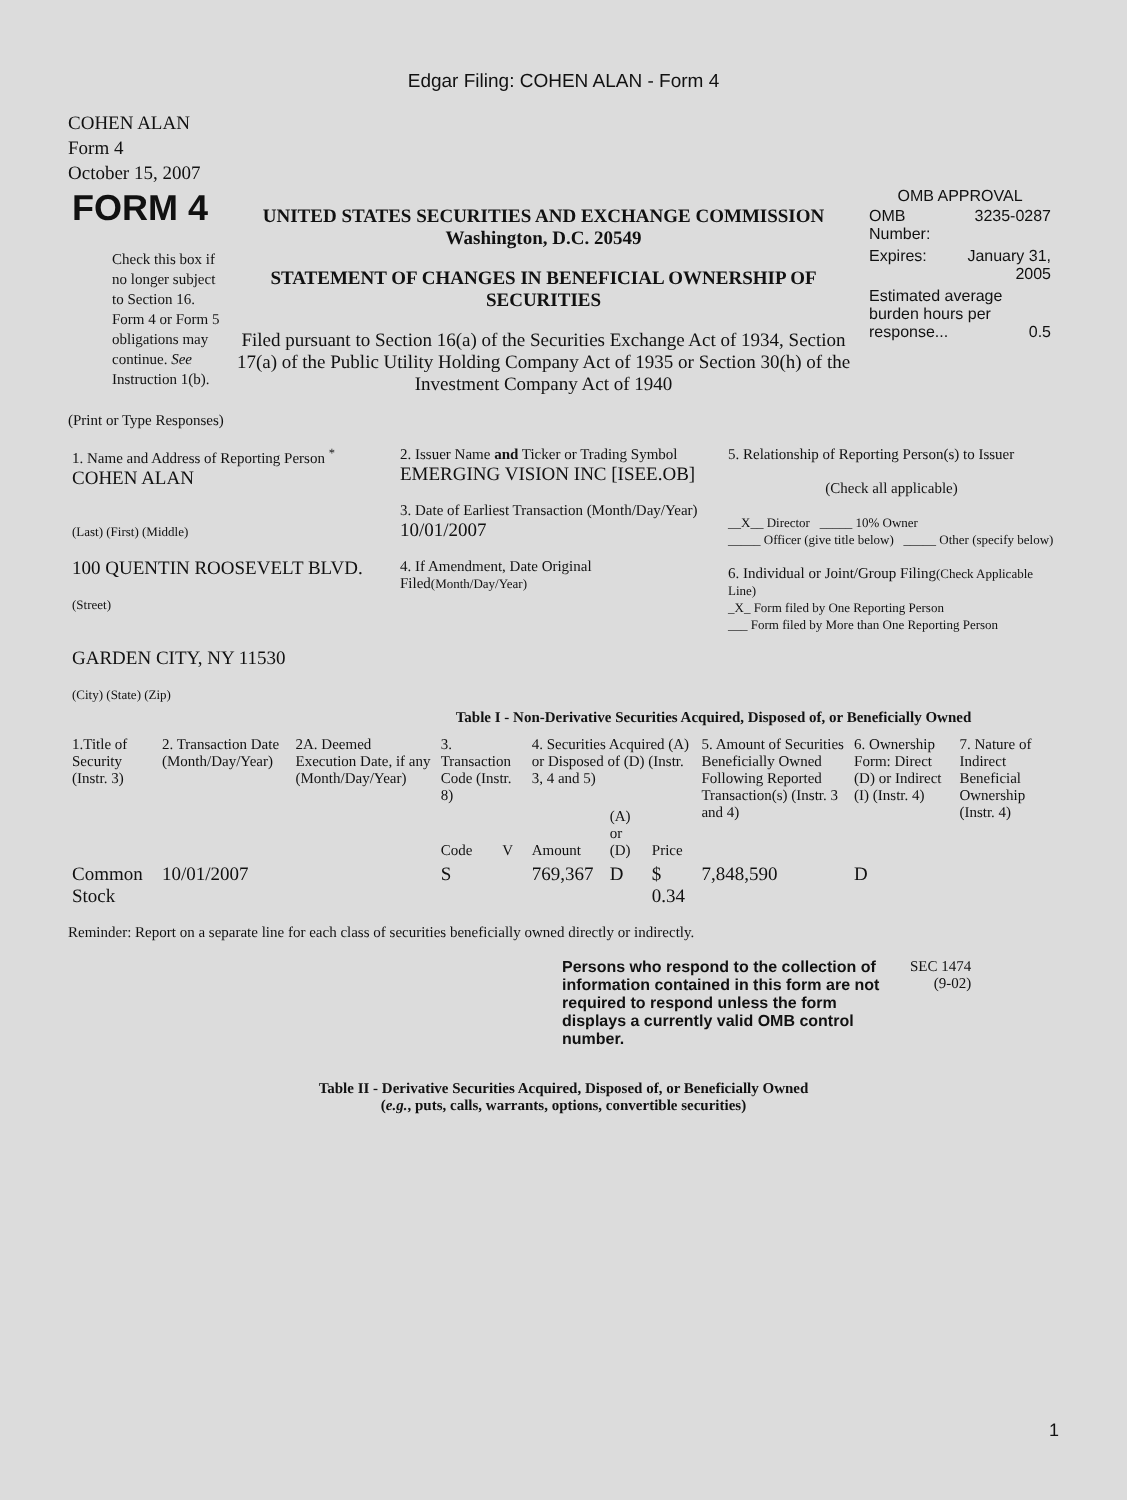Edgar Filing: COHEN ALAN - Form 4
COHEN ALAN
Form 4
October 15, 2007
| FORM 4 Check this box if no longer subject to Section 16. Form 4 or Form 5 obligations may continue. See Instruction 1(b). | UNITED STATES SECURITIES AND EXCHANGE COMMISSION Washington, D.C. 20549 STATEMENT OF CHANGES IN BENEFICIAL OWNERSHIP OF SECURITIES Filed pursuant to Section 16(a) of the Securities Exchange Act of 1934, Section 17(a) of the Public Utility Holding Company Act of 1935 or Section 30(h) of the Investment Company Act of 1940 | OMB APPROVAL / OMB Number: / 3235-0287 / / Expires: / January 31, 2005 / / Estimated average burden hours per response... 0.5 / / |
(Print or Type Responses)
| 1. Name and Address of Reporting Person <sup>*</sup> COHEN ALAN (Last) (First) (Middle) 100 QUENTIN ROOSEVELT BLVD. (Street) GARDEN CITY, NY 11530 (City) (State) (Zip) | 2. Issuer Name and Ticker or Trading Symbol EMERGING VISION INC [ISEE.OB] 3. Date of Earliest Transaction (Month/Day/Year) 10/01/2007 4. If Amendment, Date Original Filed (Month/Day/Year) | 5. Relationship of Reporting Person(s) to Issuer (Check all applicable) __X__ Director _____ 10% Owner _____ Officer (give title below) _____ Other (specify below) 6. Individual or Joint/Group Filing (Check Applicable Line) _X_ Form filed by One Reporting Person ___ Form filed by More than One Reporting Person |
Table I - Non-Derivative Securities Acquired, Disposed of, or Beneficially Owned
| 1.Title of Security (Instr. 3) | 2. Transaction Date (Month/Day/Year) | 2A. Deemed Execution Date, if any (Month/Day/Year) | 3. Transaction Code (Instr. 8) | | 4. Securities Acquired (A) or Disposed of (D) (Instr. 3, 4 and 5) | | | 5. Amount of Securities Beneficially Owned Following Reported Transaction(s) (Instr. 3 and 4) | 6. Ownership Form: Direct (D) or Indirect (I) (Instr. 4) | 7. Nature of Indirect Beneficial Ownership (Instr. 4) |
| --- | --- | --- | --- | --- | --- | --- | --- | --- | --- | --- |
| | | | Code | V | Amount | (A) or (D) | Price | | | |
| Common Stock | 10/01/2007 | | S | | 769,367 | D | $ 0.34 | 7,848,590 | D | |
Reminder: Report on a separate line for each class of securities beneficially owned directly or indirectly.
| Persons who respond to the collection of information contained in this form are not required to respond unless the form displays a currently valid OMB control number. | SEC 1474 (9-02) |
Table II - Derivative Securities Acquired, Disposed of, or Beneficially Owned
(e.g., puts, calls, warrants, options, convertible securities)
1